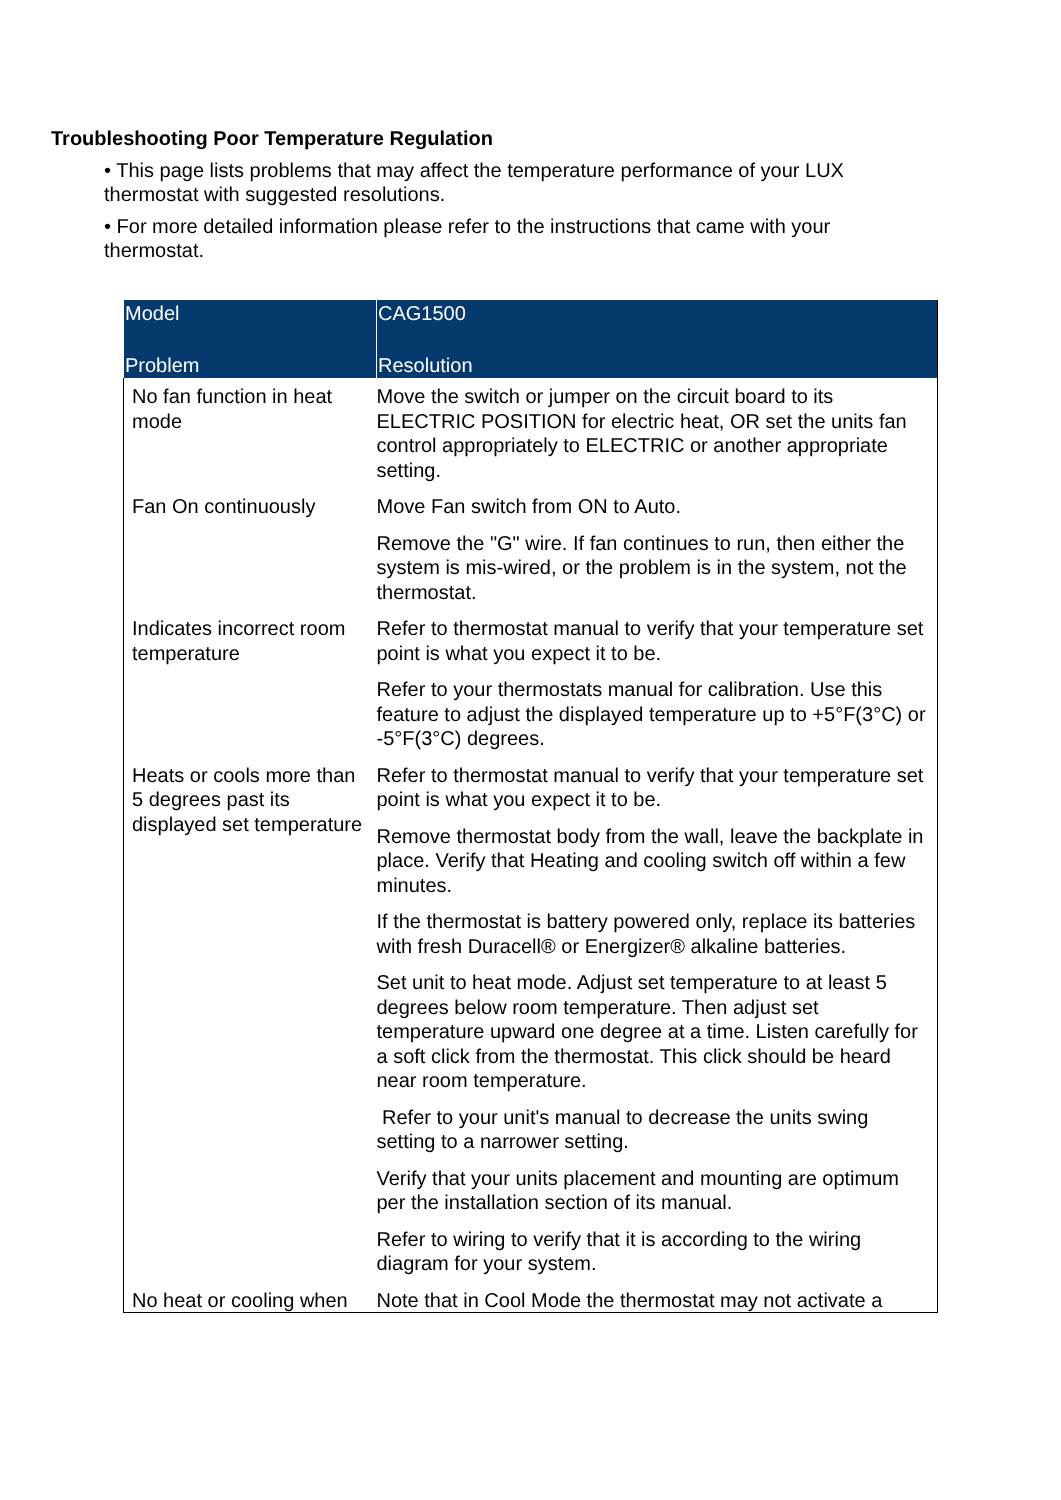Troubleshooting Poor Temperature Regulation
• This page lists problems that may affect the temperature performance of your LUX thermostat with suggested resolutions.
• For more detailed information please refer to the instructions that came with your thermostat.
| Model | CAG1500 |
| --- | --- |
| Problem | Resolution |
| No fan function in heat mode | Move the switch or jumper on the circuit board to its ELECTRIC POSITION for electric heat, OR set the units fan control appropriately to ELECTRIC or another appropriate setting. |
| Fan On continuously | Move Fan switch from ON to Auto. |
| | Remove the "G" wire. If fan continues to run, then either the system is mis-wired, or the problem is in the system, not the thermostat. |
| Indicates incorrect room temperature | Refer to thermostat manual to verify that your temperature set point is what you expect it to be. |
| | Refer to your thermostats manual for calibration. Use this feature to adjust the displayed temperature up to +5°F(3°C) or -5°F(3°C) degrees. |
| Heats or cools more than 5 degrees past its displayed set temperature | Refer to thermostat manual to verify that your temperature set point is what you expect it to be. |
| | Remove thermostat body from the wall, leave the backplate in place. Verify that Heating and cooling switch off within a few minutes. |
| | If the thermostat is battery powered only, replace its batteries with fresh Duracell® or Energizer® alkaline batteries. |
| | Set unit to heat mode. Adjust set temperature to at least 5 degrees below room temperature. Then adjust set temperature upward one degree at a time. Listen carefully for a soft click from the thermostat. This click should be heard near room temperature. |
| | Refer to your unit's manual to decrease the units swing setting to a narrower setting. |
| | Verify that your units placement and mounting are optimum per the installation section of its manual. |
| | Refer to wiring to verify that it is according to the wiring diagram for your system. |
| No heat or cooling when | Note that in Cool Mode the thermostat may not activate a |